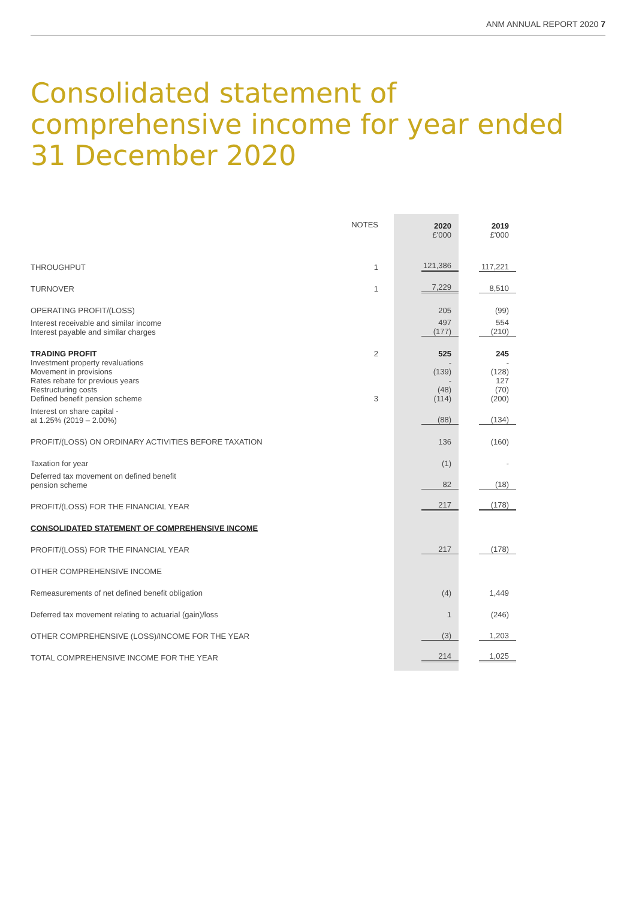ANM ANNUAL REPORT 2020 7
Consolidated statement of comprehensive income for year ended 31 December 2020
| | NOTES | 2020 £'000 | 2019 £'000 |
| --- | --- | --- | --- |
| THROUGHPUT | 1 | 121,386 | 117,221 |
| TURNOVER | 1 | 7,229 | 8,510 |
| OPERATING PROFIT/(LOSS) | | 205 | (99) |
| Interest receivable and similar income Interest payable and similar charges | | 497 (177) | 554 (210) |
| TRADING PROFIT | 2 | 525 | 245 |
| Investment property revaluations Movement in provisions Rates rebate for previous years Restructuring costs Defined benefit pension scheme | 3 | - (139) - (48) (114) | - (128) 127 (70) (200) |
| Interest on share capital - at 1.25% (2019 – 2.00%) | | (88) | (134) |
| PROFIT/(LOSS) ON ORDINARY ACTIVITIES BEFORE TAXATION | | 136 | (160) |
| Taxation for year | | (1) | - |
| Deferred tax movement on defined benefit pension scheme | | 82 | (18) |
| PROFIT/(LOSS) FOR THE FINANCIAL YEAR | | 217 | (178) |
| CONSOLIDATED STATEMENT OF COMPREHENSIVE INCOME | | | |
| PROFIT/(LOSS) FOR THE FINANCIAL YEAR | | 217 | (178) |
| OTHER COMPREHENSIVE INCOME | | | |
| Remeasurements of net defined benefit obligation | | (4) | 1,449 |
| Deferred tax movement relating to actuarial (gain)/loss | | 1 | (246) |
| OTHER COMPREHENSIVE (LOSS)/INCOME FOR THE YEAR | | (3) | 1,203 |
| TOTAL COMPREHENSIVE INCOME FOR THE YEAR | | 214 | 1,025 |